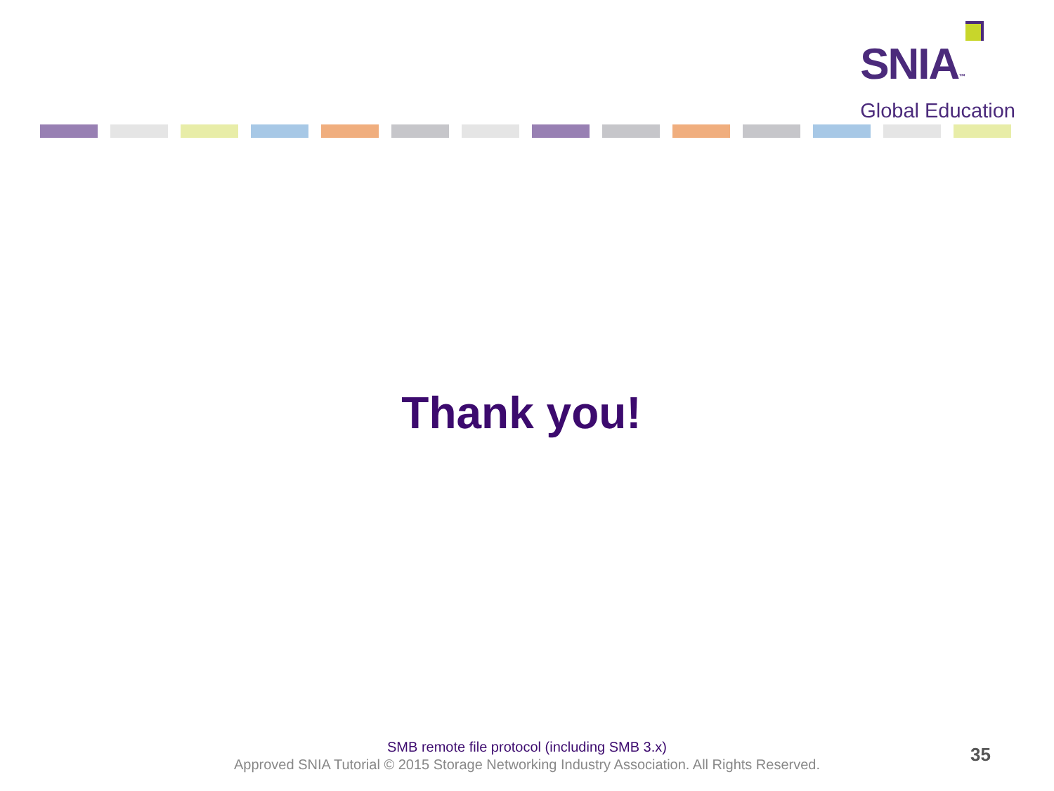SNIA™
Global Education
Thank you!
SMB remote file protocol (including SMB 3.x)
Approved SNIA Tutorial © 2015 Storage Networking Industry Association. All Rights Reserved.
35